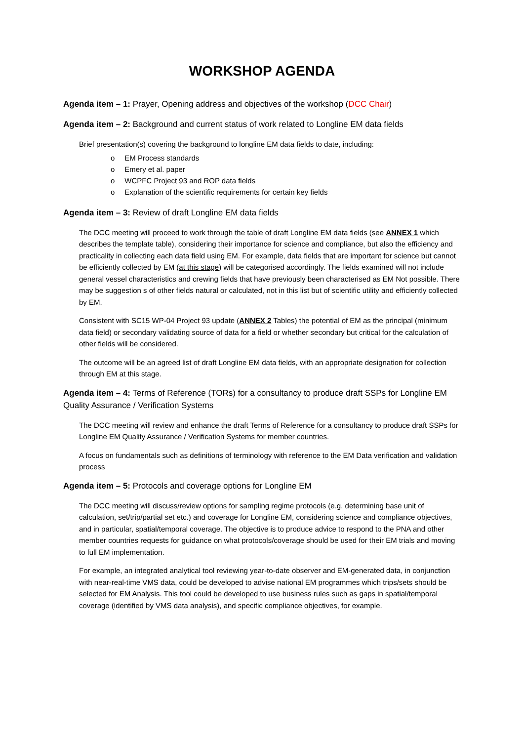WORKSHOP AGENDA
Agenda item – 1: Prayer, Opening address and objectives of the workshop (DCC Chair)
Agenda item – 2: Background and current status of work related to Longline EM data fields
Brief presentation(s) covering the background to longline EM data fields to date, including:
EM Process standards
Emery et al. paper
WCPFC Project 93 and ROP data fields
Explanation of the scientific requirements for certain key fields
Agenda item – 3: Review of draft Longline EM data fields
The DCC meeting will proceed to work through the table of draft Longline EM data fields (see ANNEX 1 which describes the template table), considering their importance for science and compliance, but also the efficiency and practicality in collecting each data field using EM. For example, data fields that are important for science but cannot be efficiently collected by EM (at this stage) will be categorised accordingly. The fields examined will not include general vessel characteristics and crewing fields that have previously been characterised as EM Not possible. There may be suggestion s of other fields natural or calculated, not in this list but of scientific utility and efficiently collected by EM.
Consistent with SC15 WP-04 Project 93 update (ANNEX 2 Tables) the potential of EM as the principal (minimum data field) or secondary validating source of data for a field or whether secondary but critical for the calculation of other fields will be considered.
The outcome will be an agreed list of draft Longline EM data fields, with an appropriate designation for collection through EM at this stage.
Agenda item – 4: Terms of Reference (TORs) for a consultancy to produce draft SSPs for Longline EM Quality Assurance / Verification Systems
The DCC meeting will review and enhance the draft Terms of Reference for a consultancy to produce draft SSPs for Longline EM Quality Assurance / Verification Systems for member countries.
A focus on fundamentals such as definitions of terminology with reference to the EM Data verification and validation process
Agenda item – 5: Protocols and coverage options for Longline EM
The DCC meeting will discuss/review options for sampling regime protocols (e.g. determining base unit of calculation, set/trip/partial set etc.) and coverage for Longline EM, considering science and compliance objectives, and in particular, spatial/temporal coverage. The objective is to produce advice to respond to the PNA and other member countries requests for guidance on what protocols/coverage should be used for their EM trials and moving to full EM implementation.
For example, an integrated analytical tool reviewing year-to-date observer and EM-generated data, in conjunction with near-real-time VMS data, could be developed to advise national EM programmes which trips/sets should be selected for EM Analysis. This tool could be developed to use business rules such as gaps in spatial/temporal coverage (identified by VMS data analysis), and specific compliance objectives, for example.